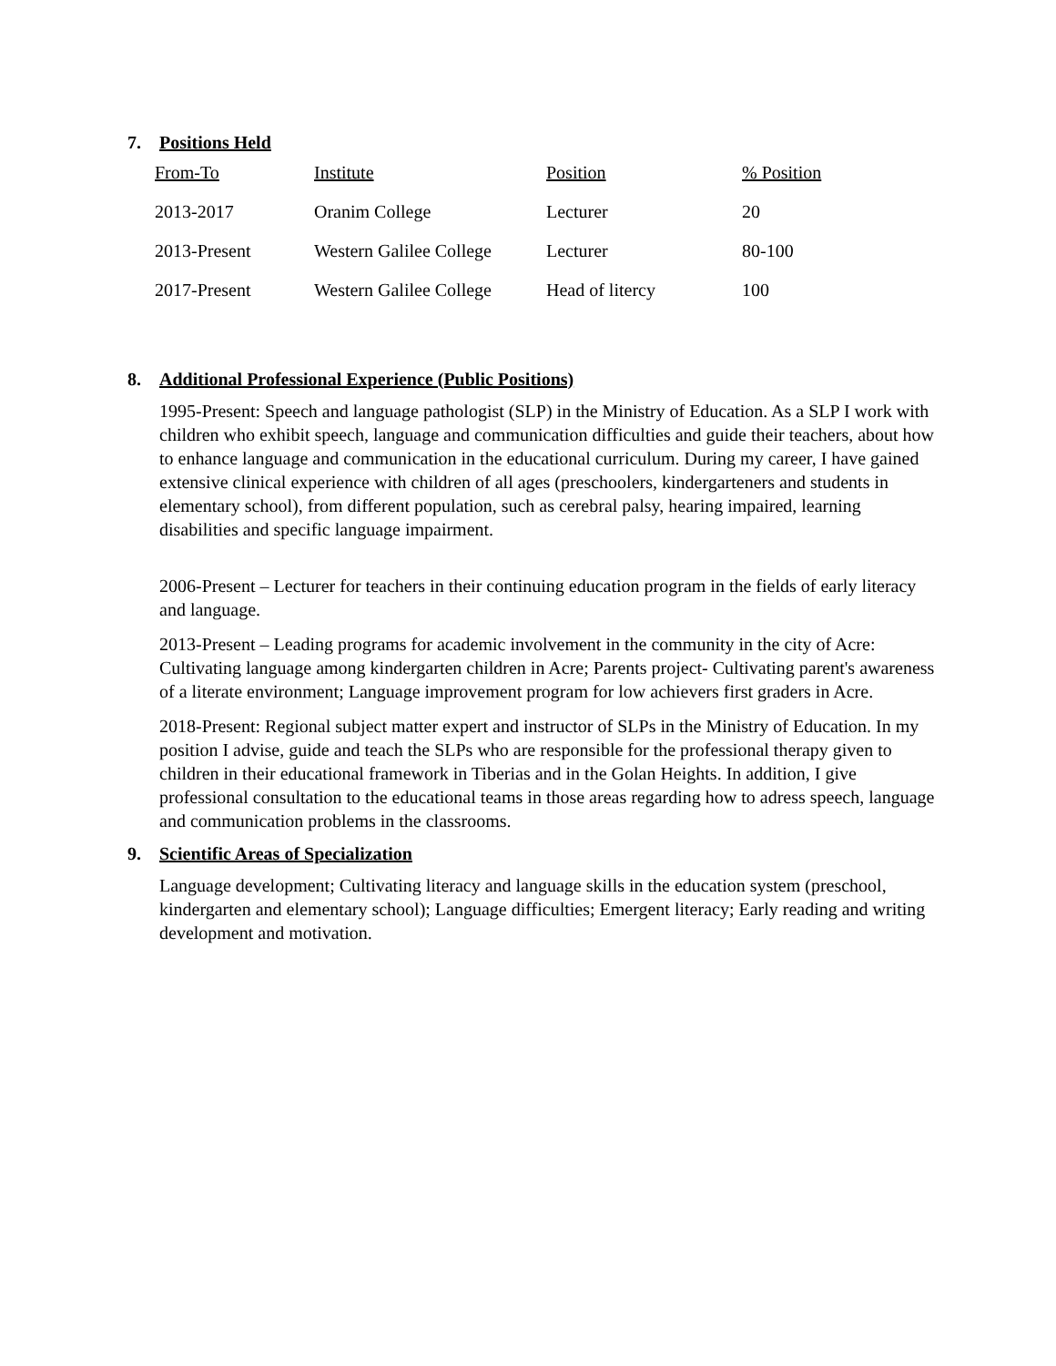7. Positions Held
| From-To | Institute | Position | % Position |
| --- | --- | --- | --- |
| 2013-2017 | Oranim College | Lecturer | 20 |
| 2013-Present | Western Galilee College | Lecturer | 80-100 |
| 2017-Present | Western Galilee College | Head of litercy | 100 |
8. Additional Professional Experience (Public Positions)
1995-Present: Speech and language pathologist (SLP) in the Ministry of Education. As a SLP I work with children who exhibit speech, language and communication difficulties and guide their teachers, about how to enhance language and communication in the educational curriculum. During my career, I have gained extensive clinical experience with children of all ages (preschoolers, kindergarteners and students in elementary school), from different population, such as cerebral palsy, hearing impaired, learning disabilities and specific language impairment.
2006-Present – Lecturer for teachers in their continuing education program in the fields of early literacy and language.
2013-Present – Leading programs for academic involvement in the community in the city of Acre: Cultivating language among kindergarten children in Acre; Parents project- Cultivating parent's awareness of a literate environment; Language improvement program for low achievers first graders in Acre.
2018-Present: Regional subject matter expert and instructor of SLPs in the Ministry of Education. In my position I advise, guide and teach the SLPs who are responsible for the professional therapy given to children in their educational framework in Tiberias and in the Golan Heights. In addition, I give professional consultation to the educational teams in those areas regarding how to adress speech, language and communication problems in the classrooms.
9. Scientific Areas of Specialization
Language development; Cultivating literacy and language skills in the education system (preschool, kindergarten and elementary school); Language difficulties; Emergent literacy; Early reading and writing development and motivation.